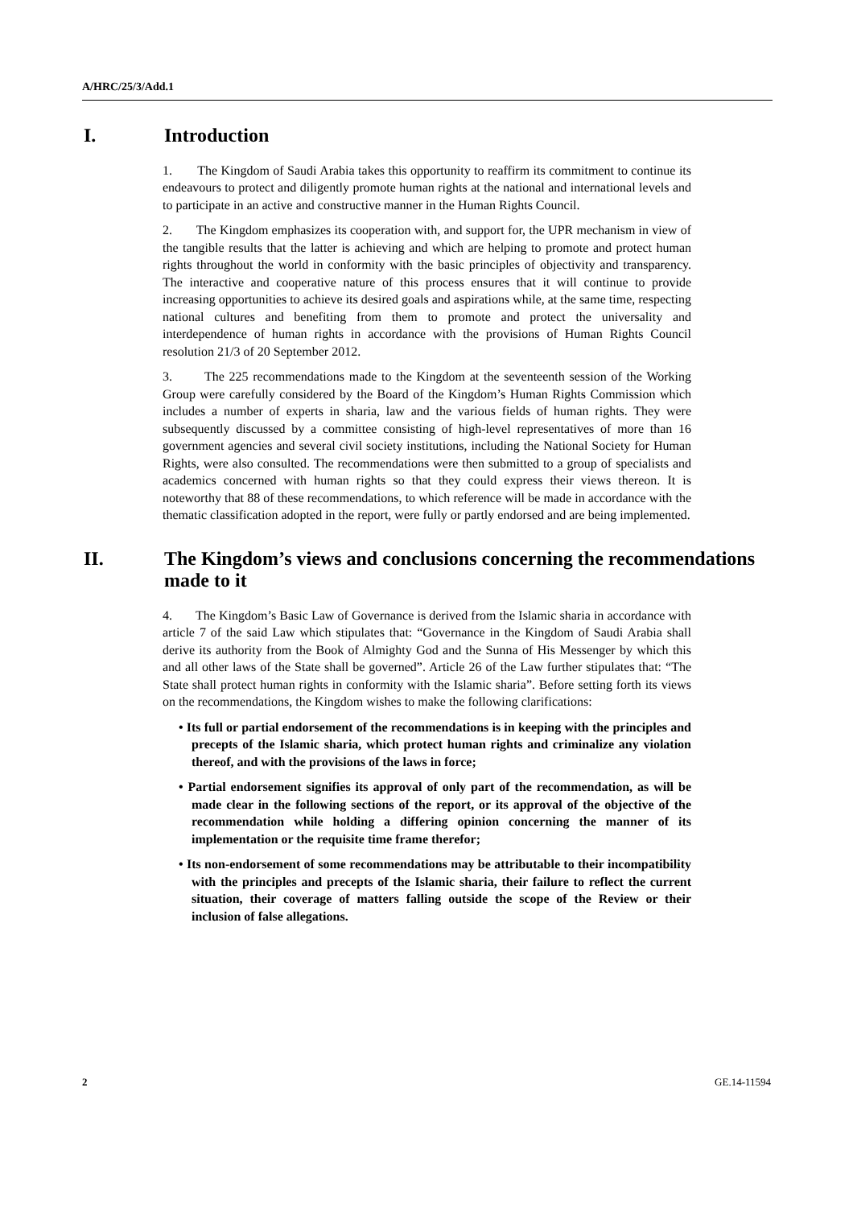A/HRC/25/3/Add.1
I. Introduction
1. The Kingdom of Saudi Arabia takes this opportunity to reaffirm its commitment to continue its endeavours to protect and diligently promote human rights at the national and international levels and to participate in an active and constructive manner in the Human Rights Council.
2. The Kingdom emphasizes its cooperation with, and support for, the UPR mechanism in view of the tangible results that the latter is achieving and which are helping to promote and protect human rights throughout the world in conformity with the basic principles of objectivity and transparency. The interactive and cooperative nature of this process ensures that it will continue to provide increasing opportunities to achieve its desired goals and aspirations while, at the same time, respecting national cultures and benefiting from them to promote and protect the universality and interdependence of human rights in accordance with the provisions of Human Rights Council resolution 21/3 of 20 September 2012.
3. The 225 recommendations made to the Kingdom at the seventeenth session of the Working Group were carefully considered by the Board of the Kingdom’s Human Rights Commission which includes a number of experts in sharia, law and the various fields of human rights. They were subsequently discussed by a committee consisting of high-level representatives of more than 16 government agencies and several civil society institutions, including the National Society for Human Rights, were also consulted. The recommendations were then submitted to a group of specialists and academics concerned with human rights so that they could express their views thereon. It is noteworthy that 88 of these recommendations, to which reference will be made in accordance with the thematic classification adopted in the report, were fully or partly endorsed and are being implemented.
II. The Kingdom’s views and conclusions concerning the recommendations made to it
4. The Kingdom’s Basic Law of Governance is derived from the Islamic sharia in accordance with article 7 of the said Law which stipulates that: “Governance in the Kingdom of Saudi Arabia shall derive its authority from the Book of Almighty God and the Sunna of His Messenger by which this and all other laws of the State shall be governed”. Article 26 of the Law further stipulates that: “The State shall protect human rights in conformity with the Islamic sharia”. Before setting forth its views on the recommendations, the Kingdom wishes to make the following clarifications:
• Its full or partial endorsement of the recommendations is in keeping with the principles and precepts of the Islamic sharia, which protect human rights and criminalize any violation thereof, and with the provisions of the laws in force;
• Partial endorsement signifies its approval of only part of the recommendation, as will be made clear in the following sections of the report, or its approval of the objective of the recommendation while holding a differing opinion concerning the manner of its implementation or the requisite time frame therefor;
• Its non-endorsement of some recommendations may be attributable to their incompatibility with the principles and precepts of the Islamic sharia, their failure to reflect the current situation, their coverage of matters falling outside the scope of the Review or their inclusion of false allegations.
2 GE.14-11594